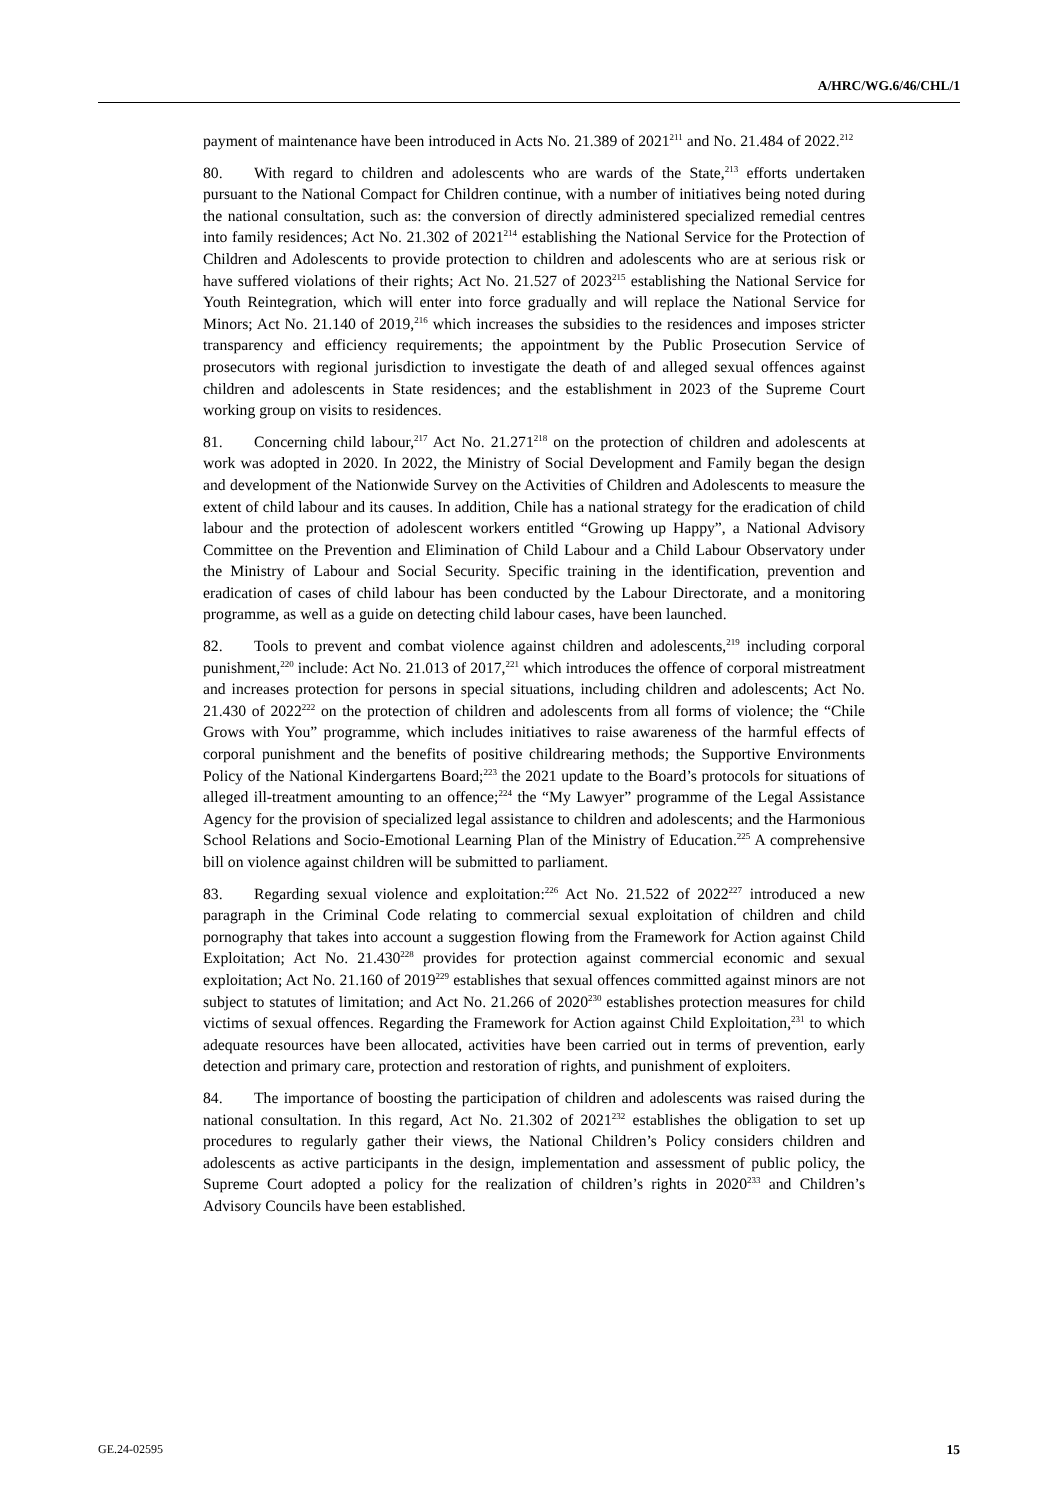A/HRC/WG.6/46/CHL/1
payment of maintenance have been introduced in Acts No. 21.389 of 2021<sup>211</sup> and No. 21.484 of 2022.<sup>212</sup>
80. With regard to children and adolescents who are wards of the State,<sup>213</sup> efforts undertaken pursuant to the National Compact for Children continue, with a number of initiatives being noted during the national consultation, such as: the conversion of directly administered specialized remedial centres into family residences; Act No. 21.302 of 2021<sup>214</sup> establishing the National Service for the Protection of Children and Adolescents to provide protection to children and adolescents who are at serious risk or have suffered violations of their rights; Act No. 21.527 of 2023<sup>215</sup> establishing the National Service for Youth Reintegration, which will enter into force gradually and will replace the National Service for Minors; Act No. 21.140 of 2019,<sup>216</sup> which increases the subsidies to the residences and imposes stricter transparency and efficiency requirements; the appointment by the Public Prosecution Service of prosecutors with regional jurisdiction to investigate the death of and alleged sexual offences against children and adolescents in State residences; and the establishment in 2023 of the Supreme Court working group on visits to residences.
81. Concerning child labour,<sup>217</sup> Act No. 21.271<sup>218</sup> on the protection of children and adolescents at work was adopted in 2020. In 2022, the Ministry of Social Development and Family began the design and development of the Nationwide Survey on the Activities of Children and Adolescents to measure the extent of child labour and its causes. In addition, Chile has a national strategy for the eradication of child labour and the protection of adolescent workers entitled “Growing up Happy”, a National Advisory Committee on the Prevention and Elimination of Child Labour and a Child Labour Observatory under the Ministry of Labour and Social Security. Specific training in the identification, prevention and eradication of cases of child labour has been conducted by the Labour Directorate, and a monitoring programme, as well as a guide on detecting child labour cases, have been launched.
82. Tools to prevent and combat violence against children and adolescents,<sup>219</sup> including corporal punishment,<sup>220</sup> include: Act No. 21.013 of 2017,<sup>221</sup> which introduces the offence of corporal mistreatment and increases protection for persons in special situations, including children and adolescents; Act No. 21.430 of 2022<sup>222</sup> on the protection of children and adolescents from all forms of violence; the “Chile Grows with You” programme, which includes initiatives to raise awareness of the harmful effects of corporal punishment and the benefits of positive childrearing methods; the Supportive Environments Policy of the National Kindergartens Board;<sup>223</sup> the 2021 update to the Board’s protocols for situations of alleged ill-treatment amounting to an offence;<sup>224</sup> the “My Lawyer” programme of the Legal Assistance Agency for the provision of specialized legal assistance to children and adolescents; and the Harmonious School Relations and Socio-Emotional Learning Plan of the Ministry of Education.<sup>225</sup> A comprehensive bill on violence against children will be submitted to parliament.
83. Regarding sexual violence and exploitation:<sup>226</sup> Act No. 21.522 of 2022<sup>227</sup> introduced a new paragraph in the Criminal Code relating to commercial sexual exploitation of children and child pornography that takes into account a suggestion flowing from the Framework for Action against Child Exploitation; Act No. 21.430<sup>228</sup> provides for protection against commercial economic and sexual exploitation; Act No. 21.160 of 2019<sup>229</sup> establishes that sexual offences committed against minors are not subject to statutes of limitation; and Act No. 21.266 of 2020<sup>230</sup> establishes protection measures for child victims of sexual offences. Regarding the Framework for Action against Child Exploitation,<sup>231</sup> to which adequate resources have been allocated, activities have been carried out in terms of prevention, early detection and primary care, protection and restoration of rights, and punishment of exploiters.
84. The importance of boosting the participation of children and adolescents was raised during the national consultation. In this regard, Act No. 21.302 of 2021<sup>232</sup> establishes the obligation to set up procedures to regularly gather their views, the National Children’s Policy considers children and adolescents as active participants in the design, implementation and assessment of public policy, the Supreme Court adopted a policy for the realization of children’s rights in 2020<sup>233</sup> and Children’s Advisory Councils have been established.
GE.24-02595 15